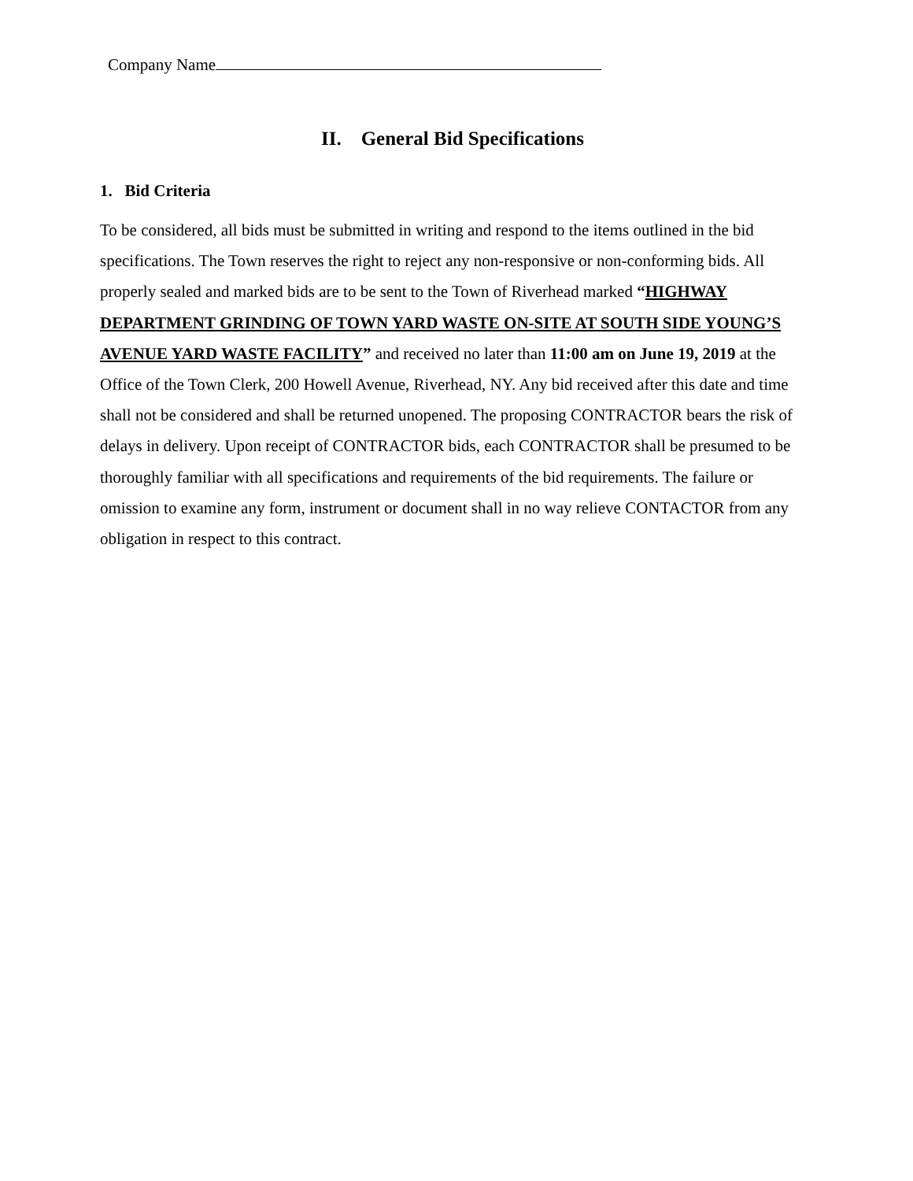Company Name
II. General Bid Specifications
1. Bid Criteria
To be considered, all bids must be submitted in writing and respond to the items outlined in the bid specifications. The Town reserves the right to reject any non-responsive or non-conforming bids. All properly sealed and marked bids are to be sent to the Town of Riverhead marked “HIGHWAY DEPARTMENT GRINDING OF TOWN YARD WASTE ON-SITE AT SOUTH SIDE YOUNG’S AVENUE YARD WASTE FACILITY” and received no later than 11:00 am on June 19, 2019 at the Office of the Town Clerk, 200 Howell Avenue, Riverhead, NY. Any bid received after this date and time shall not be considered and shall be returned unopened. The proposing CONTRACTOR bears the risk of delays in delivery. Upon receipt of CONTRACTOR bids, each CONTRACTOR shall be presumed to be thoroughly familiar with all specifications and requirements of the bid requirements. The failure or omission to examine any form, instrument or document shall in no way relieve CONTACTOR from any obligation in respect to this contract.